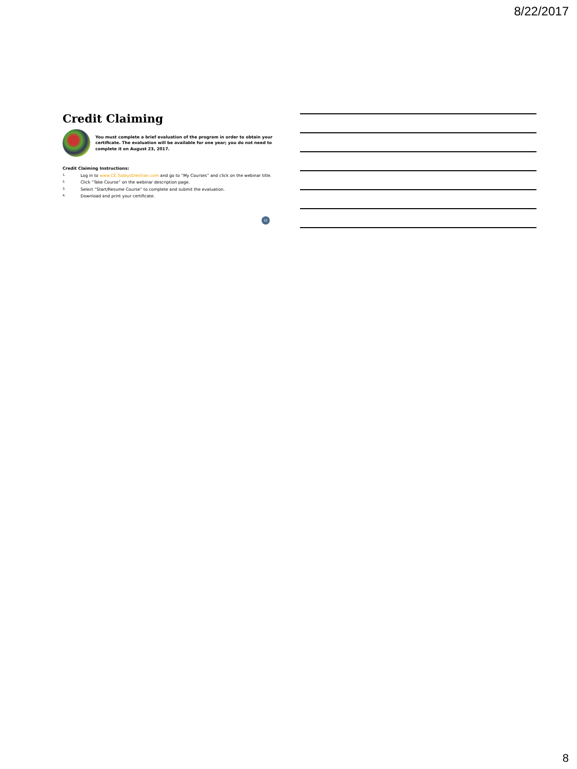8/22/2017
Credit Claiming
You must complete a brief evaluation of the program in order to obtain your certificate. The evaluation will be available for one year; you do not need to complete it on August 23, 2017.
Credit Claiming Instructions:
1. Log in to www.CE.TodaysDietitian.com and go to “My Courses” and click on the webinar title.
2. Click “Take Course” on the webinar description page.
3. Select “Start/Resume Course” to complete and submit the evaluation.
4. Download and print your certificate.
22
8